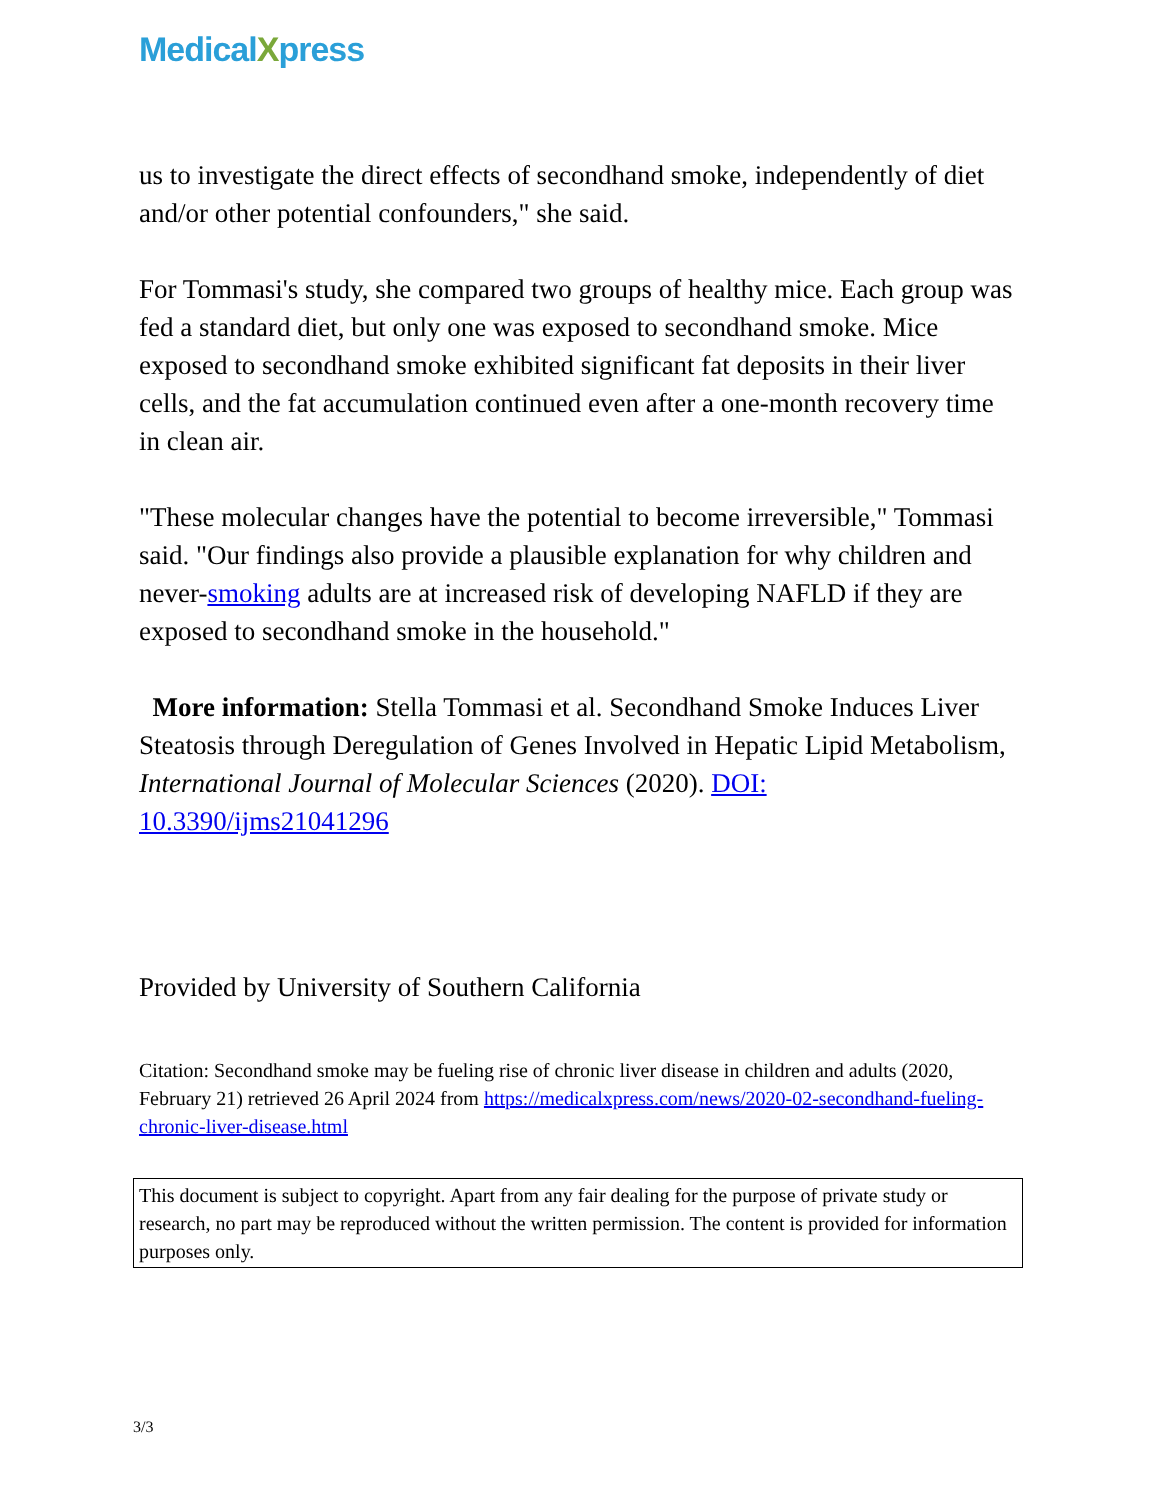MedicalXpress
us to investigate the direct effects of secondhand smoke, independently of diet and/or other potential confounders," she said.
For Tommasi's study, she compared two groups of healthy mice. Each group was fed a standard diet, but only one was exposed to secondhand smoke. Mice exposed to secondhand smoke exhibited significant fat deposits in their liver cells, and the fat accumulation continued even after a one-month recovery time in clean air.
"These molecular changes have the potential to become irreversible," Tommasi said. "Our findings also provide a plausible explanation for why children and never-smoking adults are at increased risk of developing NAFLD if they are exposed to secondhand smoke in the household."
More information: Stella Tommasi et al. Secondhand Smoke Induces Liver Steatosis through Deregulation of Genes Involved in Hepatic Lipid Metabolism, International Journal of Molecular Sciences (2020). DOI: 10.3390/ijms21041296
Provided by University of Southern California
Citation: Secondhand smoke may be fueling rise of chronic liver disease in children and adults (2020, February 21) retrieved 26 April 2024 from https://medicalxpress.com/news/2020-02-secondhand-fueling-chronic-liver-disease.html
This document is subject to copyright. Apart from any fair dealing for the purpose of private study or research, no part may be reproduced without the written permission. The content is provided for information purposes only.
3/3